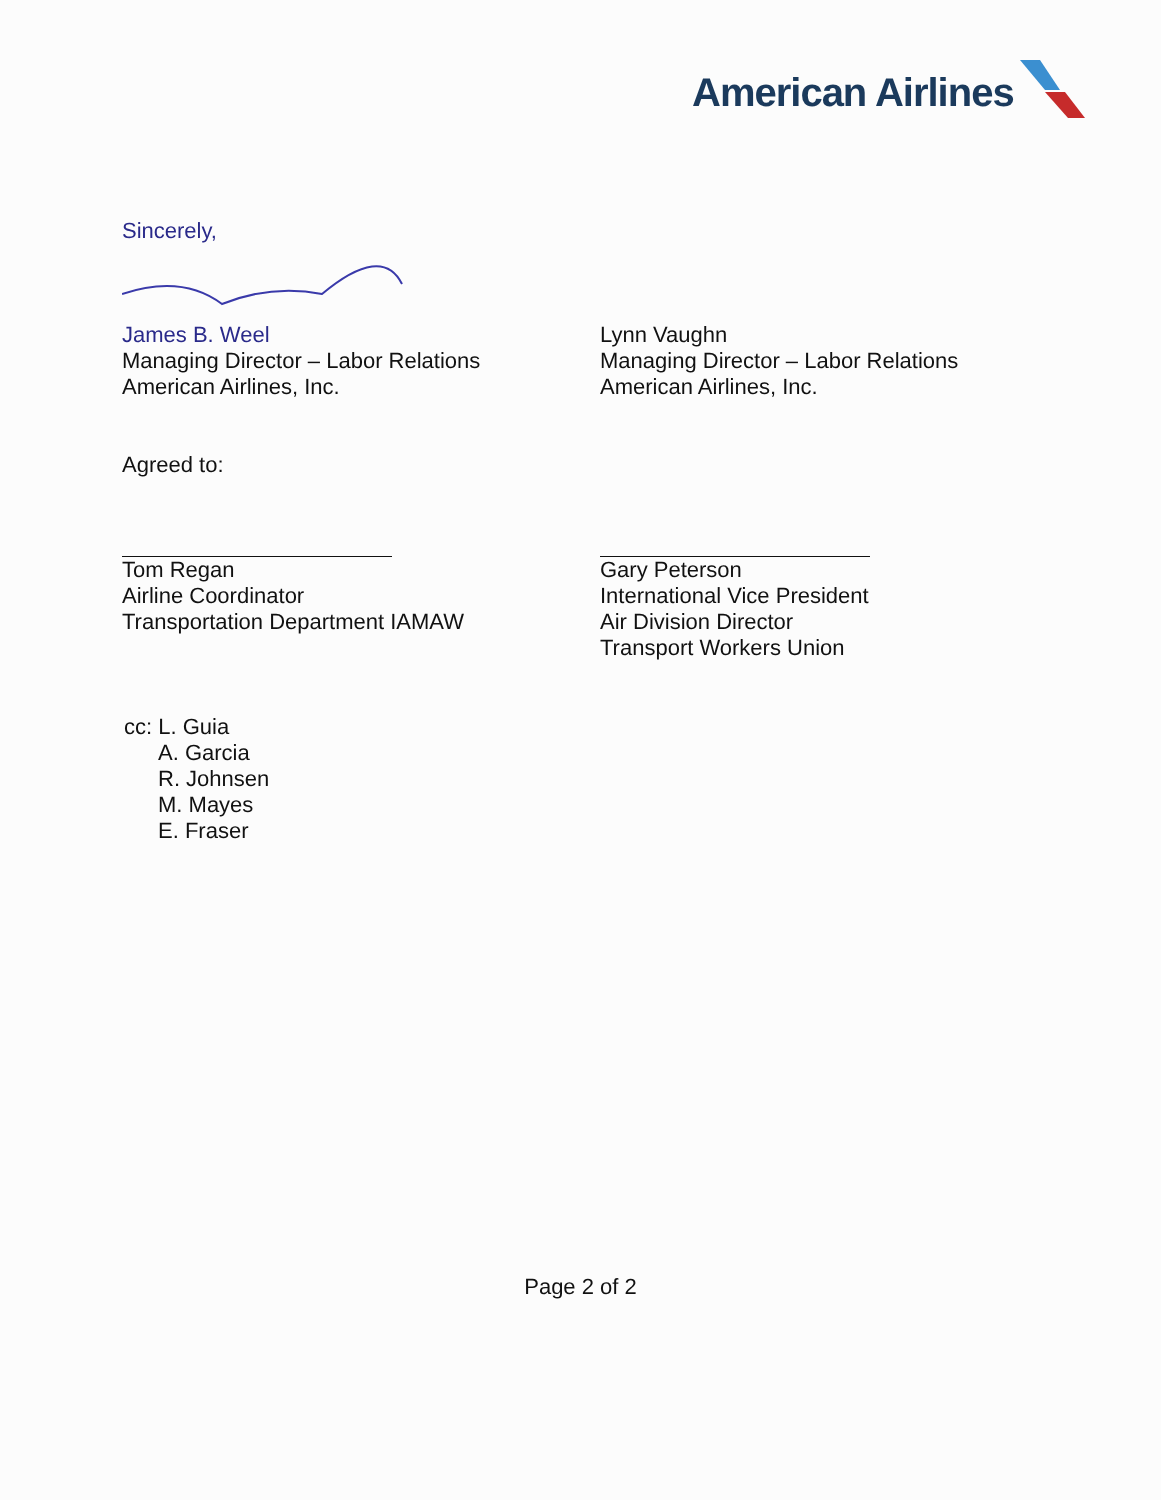American Airlines
Sincerely,
James B. Weel
Managing Director – Labor Relations
American Airlines, Inc.
Lynn Vaughn
Managing Director – Labor Relations
American Airlines, Inc.
Agreed to:
Tom Regan
Airline Coordinator
Transportation Department IAMAW
Gary Peterson
International Vice President
Air Division Director
Transport Workers Union
cc: L. Guia
A. Garcia
R. Johnsen
M. Mayes
E. Fraser
Page 2 of 2